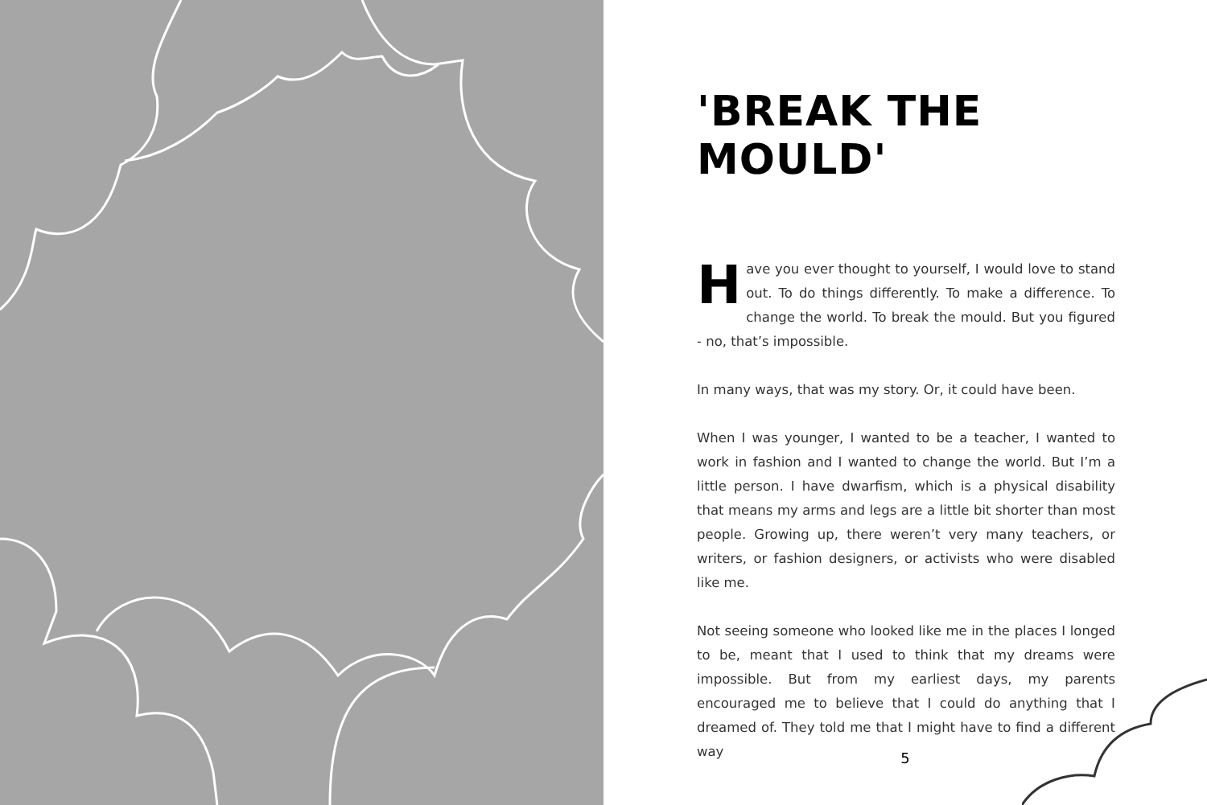'BREAK THE MOULD'
Have you ever thought to yourself, I would love to stand out. To do things differently. To make a difference. To change the world. To break the mould. But you figured - no, that’s impossible.
In many ways, that was my story. Or, it could have been.
When I was younger, I wanted to be a teacher, I wanted to work in fashion and I wanted to change the world. But I’m a little person. I have dwarfism, which is a physical disability that means my arms and legs are a little bit shorter than most people. Growing up, there weren’t very many teachers, or writers, or fashion designers, or activists who were disabled like me.
Not seeing someone who looked like me in the places I longed to be, meant that I used to think that my dreams were impossible. But from my earliest days, my parents encouraged me to believe that I could do anything that I dreamed of. They told me that I might have to find a different way
5